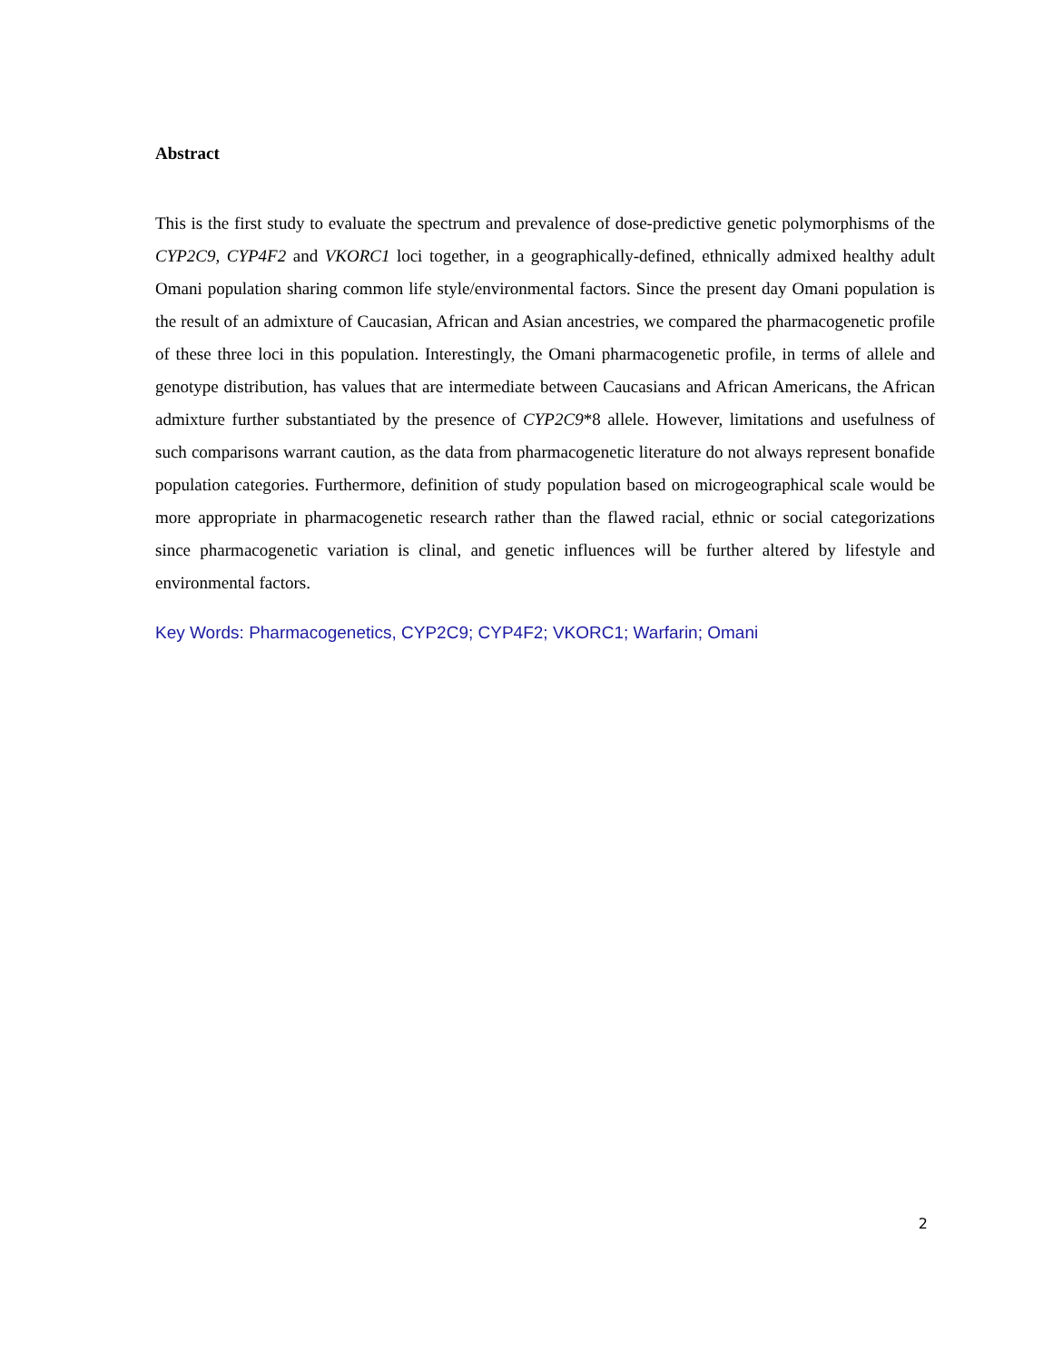Abstract
This is the first study to evaluate the spectrum and prevalence of dose-predictive genetic polymorphisms of the CYP2C9, CYP4F2 and VKORC1 loci together, in a geographically-defined, ethnically admixed healthy adult Omani population sharing common life style/environmental factors. Since the present day Omani population is the result of an admixture of Caucasian, African and Asian ancestries, we compared the pharmacogenetic profile of these three loci in this population. Interestingly, the Omani pharmacogenetic profile, in terms of allele and genotype distribution, has values that are intermediate between Caucasians and African Americans, the African admixture further substantiated by the presence of CYP2C9*8 allele. However, limitations and usefulness of such comparisons warrant caution, as the data from pharmacogenetic literature do not always represent bonafide population categories. Furthermore, definition of study population based on microgeographical scale would be more appropriate in pharmacogenetic research rather than the flawed racial, ethnic or social categorizations since pharmacogenetic variation is clinal, and genetic influences will be further altered by lifestyle and environmental factors.
Key Words: Pharmacogenetics, CYP2C9; CYP4F2; VKORC1; Warfarin; Omani
2